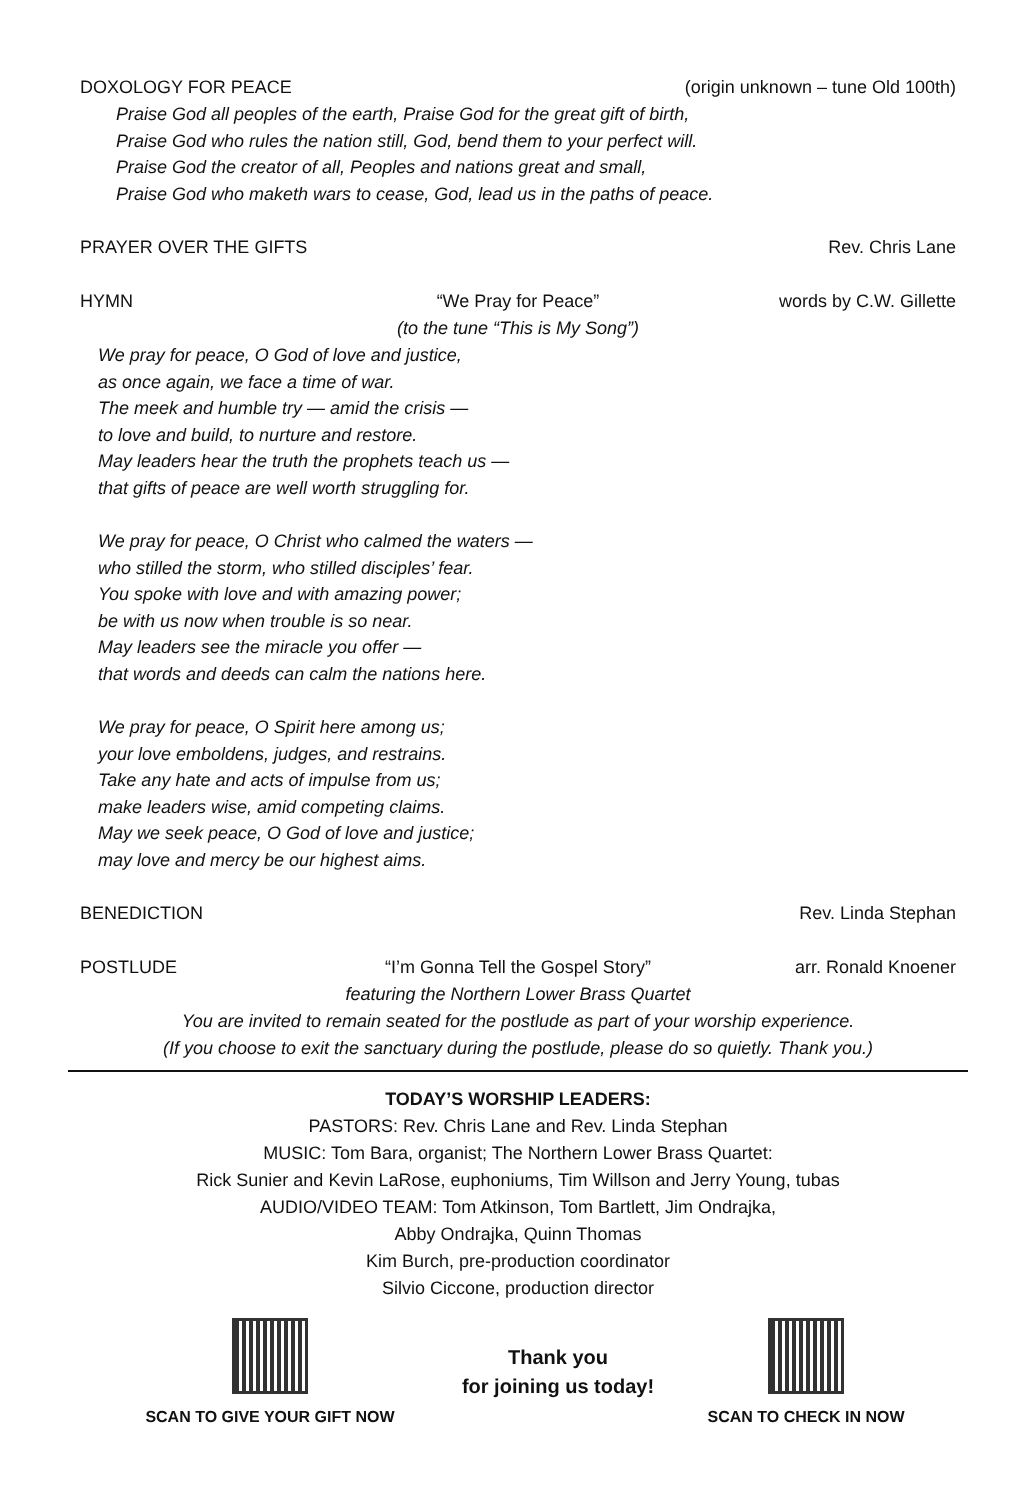DOXOLOGY FOR PEACE (origin unknown – tune Old 100th)
Praise God all peoples of the earth, Praise God for the great gift of birth,
Praise God who rules the nation still, God, bend them to your perfect will.
Praise God the creator of all, Peoples and nations great and small,
Praise God who maketh wars to cease, God, lead us in the paths of peace.
PRAYER OVER THE GIFTS Rev. Chris Lane
HYMN “We Pray for Peace”
(to the tune “This is My Song”) words by C.W. Gillette
We pray for peace, O God of love and justice,
as once again, we face a time of war.
The meek and humble try — amid the crisis —
to love and build, to nurture and restore.
May leaders hear the truth the prophets teach us —
that gifts of peace are well worth struggling for.
We pray for peace, O Christ who calmed the waters —
who stilled the storm, who stilled disciples’ fear.
You spoke with love and with amazing power;
be with us now when trouble is so near.
May leaders see the miracle you offer —
that words and deeds can calm the nations here.
We pray for peace, O Spirit here among us;
your love emboldens, judges, and restrains.
Take any hate and acts of impulse from us;
make leaders wise, amid competing claims.
May we seek peace, O God of love and justice;
may love and mercy be our highest aims.
BENEDICTION Rev. Linda Stephan
POSTLUDE “I’m Gonna Tell the Gospel Story” arr. Ronald Knoener
featuring the Northern Lower Brass Quartet
You are invited to remain seated for the postlude as part of your worship experience.
(If you choose to exit the sanctuary during the postlude, please do so quietly. Thank you.)
TODAY’S WORSHIP LEADERS:
PASTORS: Rev. Chris Lane and Rev. Linda Stephan
MUSIC: Tom Bara, organist; The Northern Lower Brass Quartet:
Rick Sunier and Kevin LaRose, euphoniums, Tim Willson and Jerry Young, tubas
AUDIO/VIDEO TEAM: Tom Atkinson, Tom Bartlett, Jim Ondrajka,
Abby Ondrajka, Quinn Thomas
Kim Burch, pre-production coordinator
Silvio Ciccone, production director
SCAN TO GIVE YOUR GIFT NOW
Thank you
for joining us today!
SCAN TO CHECK IN NOW